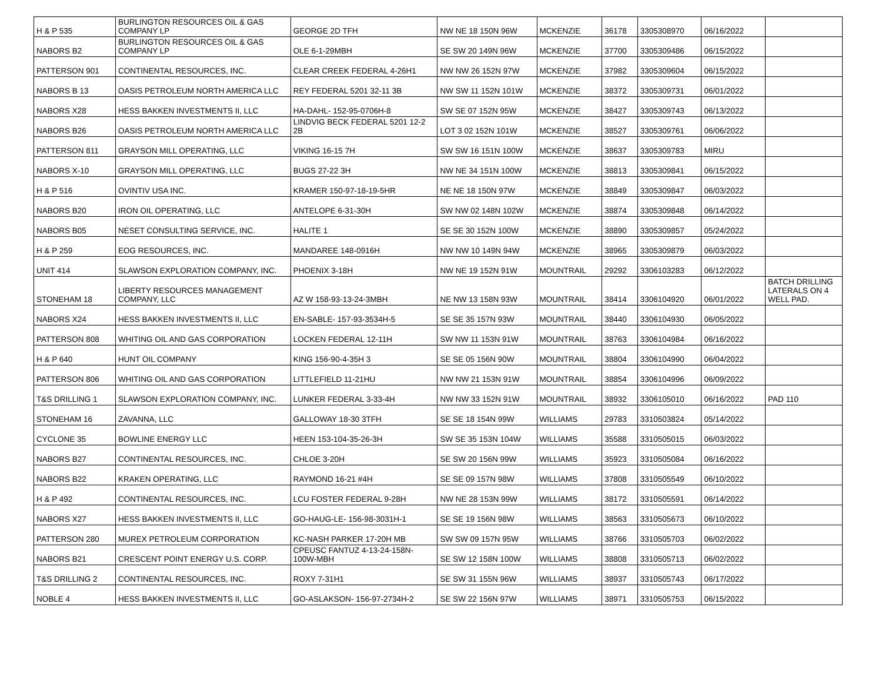| H & P 535 | BURLINGTON RESOURCES OIL & GAS COMPANY LP | GEORGE 2D TFH | NW NE 18 150N 96W | MCKENZIE | 36178 | 3305308970 | 06/16/2022 | |
| NABORS B2 | BURLINGTON RESOURCES OIL & GAS COMPANY LP | OLE 6-1-29MBH | SE SW 20 149N 96W | MCKENZIE | 37700 | 3305309486 | 06/15/2022 | |
| PATTERSON 901 | CONTINENTAL RESOURCES, INC. | CLEAR CREEK FEDERAL 4-26H1 | NW NW 26 152N 97W | MCKENZIE | 37982 | 3305309604 | 06/15/2022 | |
| NABORS B 13 | OASIS PETROLEUM NORTH AMERICA LLC | REY FEDERAL 5201 32-11 3B | NW SW 11 152N 101W | MCKENZIE | 38372 | 3305309731 | 06/01/2022 | |
| NABORS X28 | HESS BAKKEN INVESTMENTS II, LLC | HA-DAHL- 152-95-0706H-8 | SW SE 07 152N 95W | MCKENZIE | 38427 | 3305309743 | 06/13/2022 | |
| NABORS B26 | OASIS PETROLEUM NORTH AMERICA LLC | LINDVIG BECK FEDERAL 5201 12-2 2B | LOT 3 02 152N 101W | MCKENZIE | 38527 | 3305309761 | 06/06/2022 | |
| PATTERSON 811 | GRAYSON MILL OPERATING, LLC | VIKING 16-15 7H | SW SW 16 151N 100W | MCKENZIE | 38637 | 3305309783 | MIRU | |
| NABORS X-10 | GRAYSON MILL OPERATING, LLC | BUGS 27-22 3H | NW NE 34 151N 100W | MCKENZIE | 38813 | 3305309841 | 06/15/2022 | |
| H & P 516 | OVINTIV USA INC. | KRAMER 150-97-18-19-5HR | NE NE 18 150N 97W | MCKENZIE | 38849 | 3305309847 | 06/03/2022 | |
| NABORS B20 | IRON OIL OPERATING, LLC | ANTELOPE 6-31-30H | SW NW 02 148N 102W | MCKENZIE | 38874 | 3305309848 | 06/14/2022 | |
| NABORS B05 | NESET CONSULTING SERVICE, INC. | HALITE 1 | SE SE 30 152N 100W | MCKENZIE | 38890 | 3305309857 | 05/24/2022 | |
| H & P 259 | EOG RESOURCES, INC. | MANDAREE 148-0916H | NW NW 10 149N 94W | MCKENZIE | 38965 | 3305309879 | 06/03/2022 | |
| UNIT 414 | SLAWSON EXPLORATION COMPANY, INC. | PHOENIX 3-18H | NW NE 19 152N 91W | MOUNTRAIL | 29292 | 3306103283 | 06/12/2022 | |
| STONEHAM 18 | LIBERTY RESOURCES MANAGEMENT COMPANY, LLC | AZ W 158-93-13-24-3MBH | NE NW 13 158N 93W | MOUNTRAIL | 38414 | 3306104920 | 06/01/2022 | BATCH DRILLING LATERALS ON 4 WELL PAD. |
| NABORS X24 | HESS BAKKEN INVESTMENTS II, LLC | EN-SABLE- 157-93-3534H-5 | SE SE 35 157N 93W | MOUNTRAIL | 38440 | 3306104930 | 06/05/2022 | |
| PATTERSON 808 | WHITING OIL AND GAS CORPORATION | LOCKEN FEDERAL 12-11H | SW NW 11 153N 91W | MOUNTRAIL | 38763 | 3306104984 | 06/16/2022 | |
| H & P 640 | HUNT OIL COMPANY | KING 156-90-4-35H 3 | SE SE 05 156N 90W | MOUNTRAIL | 38804 | 3306104990 | 06/04/2022 | |
| PATTERSON 806 | WHITING OIL AND GAS CORPORATION | LITTLEFIELD 11-21HU | NW NW 21 153N 91W | MOUNTRAIL | 38854 | 3306104996 | 06/09/2022 | |
| T&S DRILLING 1 | SLAWSON EXPLORATION COMPANY, INC. | LUNKER FEDERAL 3-33-4H | NW NW 33 152N 91W | MOUNTRAIL | 38932 | 3306105010 | 06/16/2022 | PAD 110 |
| STONEHAM 16 | ZAVANNA, LLC | GALLOWAY 18-30 3TFH | SE SE 18 154N 99W | WILLIAMS | 29783 | 3310503824 | 05/14/2022 | |
| CYCLONE 35 | BOWLINE ENERGY LLC | HEEN 153-104-35-26-3H | SW SE 35 153N 104W | WILLIAMS | 35588 | 3310505015 | 06/03/2022 | |
| NABORS B27 | CONTINENTAL RESOURCES, INC. | CHLOE 3-20H | SE SW 20 156N 99W | WILLIAMS | 35923 | 3310505084 | 06/16/2022 | |
| NABORS B22 | KRAKEN OPERATING, LLC | RAYMOND 16-21 #4H | SE SE 09 157N 98W | WILLIAMS | 37808 | 3310505549 | 06/10/2022 | |
| H & P 492 | CONTINENTAL RESOURCES, INC. | LCU FOSTER FEDERAL 9-28H | NW NE 28 153N 99W | WILLIAMS | 38172 | 3310505591 | 06/14/2022 | |
| NABORS X27 | HESS BAKKEN INVESTMENTS II, LLC | GO-HAUG-LE- 156-98-3031H-1 | SE SE 19 156N 98W | WILLIAMS | 38563 | 3310505673 | 06/10/2022 | |
| PATTERSON 280 | MUREX PETROLEUM CORPORATION | KC-NASH PARKER 17-20H MB | SW SW 09 157N 95W | WILLIAMS | 38766 | 3310505703 | 06/02/2022 | |
| NABORS B21 | CRESCENT POINT ENERGY U.S. CORP. | CPEUSC FANTUZ 4-13-24-158N-100W-MBH | SE SW 12 158N 100W | WILLIAMS | 38808 | 3310505713 | 06/02/2022 | |
| T&S DRILLING 2 | CONTINENTAL RESOURCES, INC. | ROXY 7-31H1 | SE SW 31 155N 96W | WILLIAMS | 38937 | 3310505743 | 06/17/2022 | |
| NOBLE 4 | HESS BAKKEN INVESTMENTS II, LLC | GO-ASLAKSON- 156-97-2734H-2 | SE SW 22 156N 97W | WILLIAMS | 38971 | 3310505753 | 06/15/2022 | |